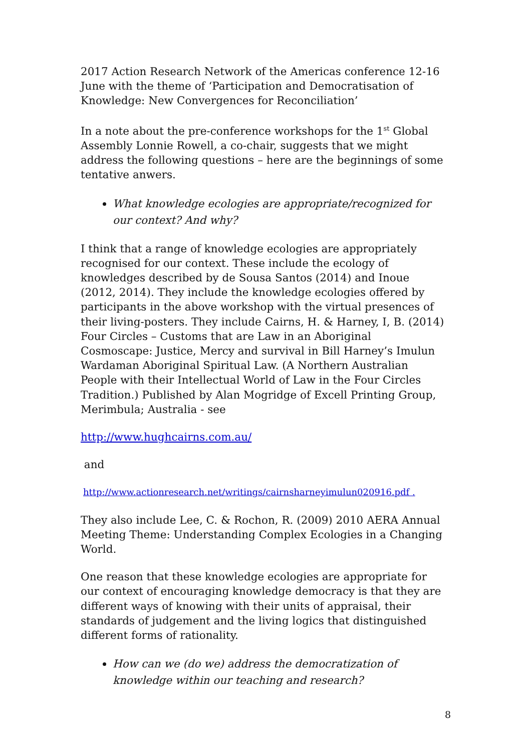2017 Action Research Network of the Americas conference 12-16 June with the theme of ‘Participation and Democratisation of Knowledge: New Convergences for Reconciliation’
In a note about the pre-conference workshops for the 1<sup>st</sup> Global Assembly Lonnie Rowell, a co-chair, suggests that we might address the following questions – here are the beginnings of some tentative anwers.
What knowledge ecologies are appropriate/recognized for our context? And why?
I think that a range of knowledge ecologies are appropriately recognised for our context. These include the ecology of knowledges described by de Sousa Santos (2014) and Inoue (2012, 2014). They include the knowledge ecologies offered by participants in the above workshop with the virtual presences of their living-posters. They include Cairns, H. & Harney, I, B. (2014) Four Circles – Customs that are Law in an Aboriginal Cosmoscape: Justice, Mercy and survival in Bill Harney’s Imulun Wardaman Aboriginal Spiritual Law. (A Northern Australian People with their Intellectual World of Law in the Four Circles Tradition.) Published by Alan Mogridge of Excell Printing Group, Merimbula; Australia - see
http://www.hughcairns.com.au/
and
http://www.actionresearch.net/writings/cairnsharneyimulun020916.pdf .
They also include Lee, C. & Rochon, R. (2009) 2010 AERA Annual Meeting Theme: Understanding Complex Ecologies in a Changing World.
One reason that these knowledge ecologies are appropriate for our context of encouraging knowledge democracy is that they are different ways of knowing with their units of appraisal, their standards of judgement and the living logics that distinguished different forms of rationality.
How can we (do we) address the democratization of knowledge within our teaching and research?
8